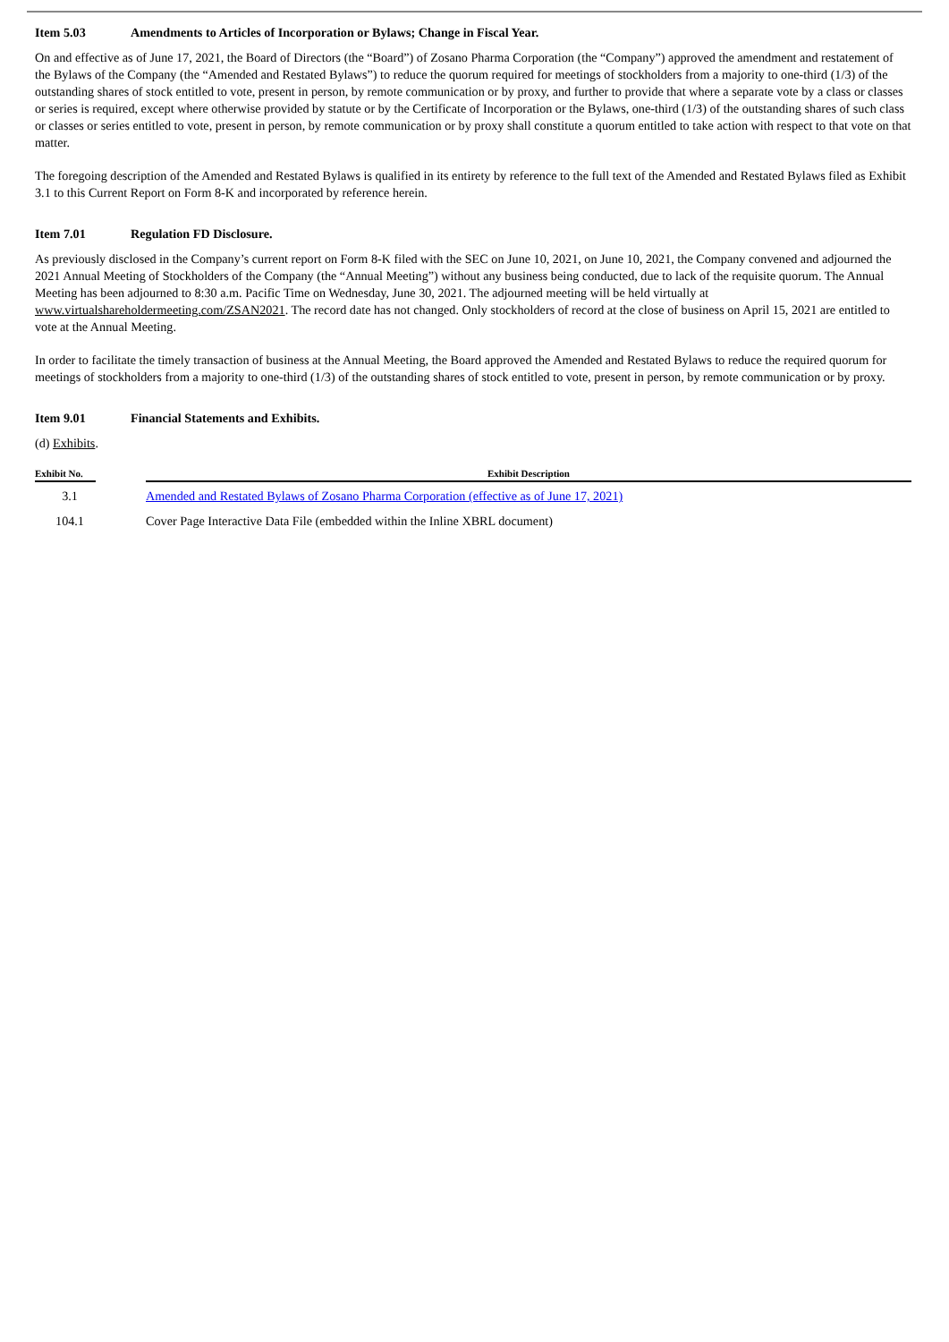Item 5.03 Amendments to Articles of Incorporation or Bylaws; Change in Fiscal Year.
On and effective as of June 17, 2021, the Board of Directors (the “Board”) of Zosano Pharma Corporation (the “Company”) approved the amendment and restatement of the Bylaws of the Company (the “Amended and Restated Bylaws”) to reduce the quorum required for meetings of stockholders from a majority to one-third (1/3) of the outstanding shares of stock entitled to vote, present in person, by remote communication or by proxy, and further to provide that where a separate vote by a class or classes or series is required, except where otherwise provided by statute or by the Certificate of Incorporation or the Bylaws, one-third (1/3) of the outstanding shares of such class or classes or series entitled to vote, present in person, by remote communication or by proxy shall constitute a quorum entitled to take action with respect to that vote on that matter.
The foregoing description of the Amended and Restated Bylaws is qualified in its entirety by reference to the full text of the Amended and Restated Bylaws filed as Exhibit 3.1 to this Current Report on Form 8-K and incorporated by reference herein.
Item 7.01 Regulation FD Disclosure.
As previously disclosed in the Company’s current report on Form 8-K filed with the SEC on June 10, 2021, on June 10, 2021, the Company convened and adjourned the 2021 Annual Meeting of Stockholders of the Company (the “Annual Meeting”) without any business being conducted, due to lack of the requisite quorum. The Annual Meeting has been adjourned to 8:30 a.m. Pacific Time on Wednesday, June 30, 2021. The adjourned meeting will be held virtually at www.virtualshareholdermeeting.com/ZSAN2021. The record date has not changed. Only stockholders of record at the close of business on April 15, 2021 are entitled to vote at the Annual Meeting.
In order to facilitate the timely transaction of business at the Annual Meeting, the Board approved the Amended and Restated Bylaws to reduce the required quorum for meetings of stockholders from a majority to one-third (1/3) of the outstanding shares of stock entitled to vote, present in person, by remote communication or by proxy.
Item 9.01 Financial Statements and Exhibits.
(d) Exhibits.
| Exhibit No. | | Exhibit Description |
| --- | --- | --- |
| 3.1 | | Amended and Restated Bylaws of Zosano Pharma Corporation (effective as of June 17, 2021) |
| 104.1 | | Cover Page Interactive Data File (embedded within the Inline XBRL document) |